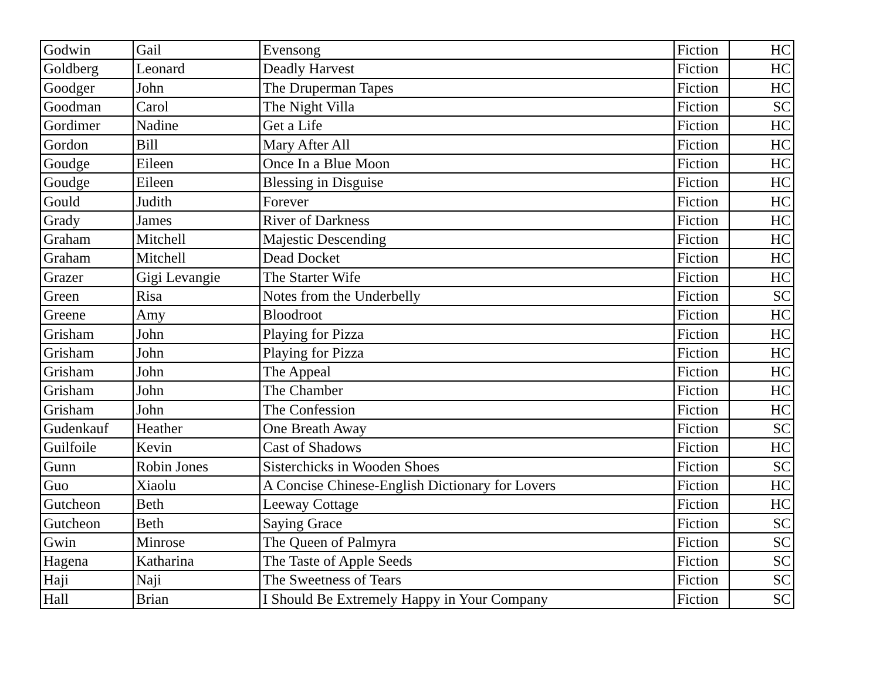| Godwin | Gail | Evensong | Fiction | HC |
| Goldberg | Leonard | Deadly Harvest | Fiction | HC |
| Goodger | John | The Druperman Tapes | Fiction | HC |
| Goodman | Carol | The Night Villa | Fiction | SC |
| Gordimer | Nadine | Get a Life | Fiction | HC |
| Gordon | Bill | Mary After All | Fiction | HC |
| Goudge | Eileen | Once In a Blue Moon | Fiction | HC |
| Goudge | Eileen | Blessing in Disguise | Fiction | HC |
| Gould | Judith | Forever | Fiction | HC |
| Grady | James | River of Darkness | Fiction | HC |
| Graham | Mitchell | Majestic Descending | Fiction | HC |
| Graham | Mitchell | Dead Docket | Fiction | HC |
| Grazer | Gigi Levangie | The Starter Wife | Fiction | HC |
| Green | Risa | Notes from the Underbelly | Fiction | SC |
| Greene | Amy | Bloodroot | Fiction | HC |
| Grisham | John | Playing for Pizza | Fiction | HC |
| Grisham | John | Playing for Pizza | Fiction | HC |
| Grisham | John | The Appeal | Fiction | HC |
| Grisham | John | The Chamber | Fiction | HC |
| Grisham | John | The Confession | Fiction | HC |
| Gudenkauf | Heather | One Breath Away | Fiction | SC |
| Guilfoile | Kevin | Cast of Shadows | Fiction | HC |
| Gunn | Robin Jones | Sisterchicks in Wooden Shoes | Fiction | SC |
| Guo | Xiaolu | A Concise Chinese-English Dictionary for Lovers | Fiction | HC |
| Gutcheon | Beth | Leeway Cottage | Fiction | HC |
| Gutcheon | Beth | Saying Grace | Fiction | SC |
| Gwin | Minrose | The Queen of Palmyra | Fiction | SC |
| Hagena | Katharina | The Taste of Apple Seeds | Fiction | SC |
| Haji | Naji | The Sweetness of Tears | Fiction | SC |
| Hall | Brian | I Should Be Extremely Happy in Your Company | Fiction | SC |